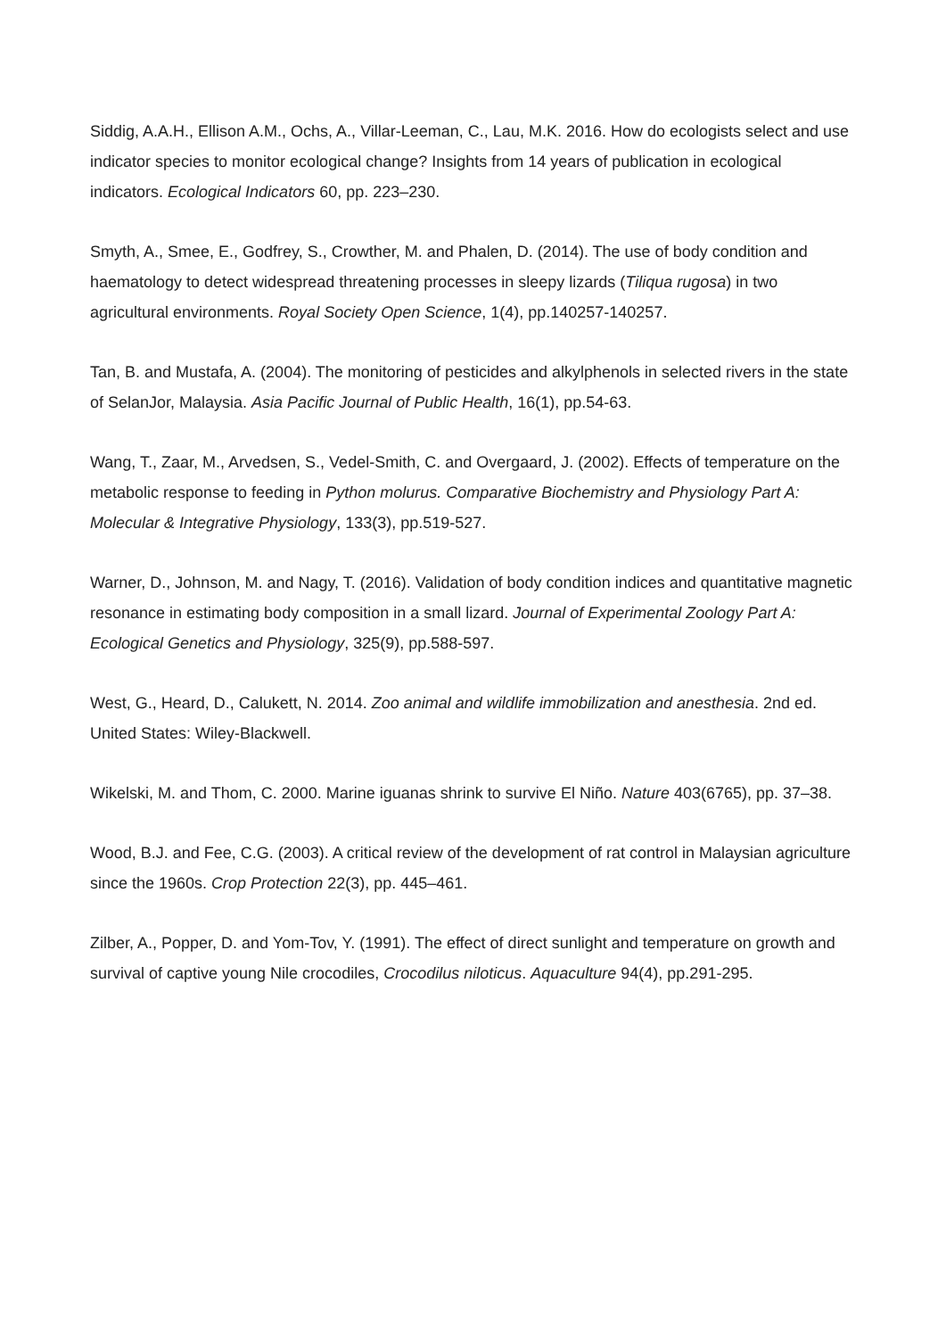Siddig, A.A.H., Ellison A.M., Ochs, A., Villar-Leeman, C., Lau, M.K. 2016. How do ecologists select and use indicator species to monitor ecological change? Insights from 14 years of publication in ecological indicators. Ecological Indicators 60, pp. 223–230.
Smyth, A., Smee, E., Godfrey, S., Crowther, M. and Phalen, D. (2014). The use of body condition and haematology to detect widespread threatening processes in sleepy lizards (Tiliqua rugosa) in two agricultural environments. Royal Society Open Science, 1(4), pp.140257-140257.
Tan, B. and Mustafa, A. (2004). The monitoring of pesticides and alkylphenols in selected rivers in the state of SelanJor, Malaysia. Asia Pacific Journal of Public Health, 16(1), pp.54-63.
Wang, T., Zaar, M., Arvedsen, S., Vedel-Smith, C. and Overgaard, J. (2002). Effects of temperature on the metabolic response to feeding in Python molurus. Comparative Biochemistry and Physiology Part A: Molecular & Integrative Physiology, 133(3), pp.519-527.
Warner, D., Johnson, M. and Nagy, T. (2016). Validation of body condition indices and quantitative magnetic resonance in estimating body composition in a small lizard. Journal of Experimental Zoology Part A: Ecological Genetics and Physiology, 325(9), pp.588-597.
West, G., Heard, D., Calukett, N. 2014. Zoo animal and wildlife immobilization and anesthesia. 2nd ed. United States: Wiley-Blackwell.
Wikelski, M. and Thom, C. 2000. Marine iguanas shrink to survive El Niño. Nature 403(6765), pp. 37–38.
Wood, B.J. and Fee, C.G. (2003). A critical review of the development of rat control in Malaysian agriculture since the 1960s. Crop Protection 22(3), pp. 445–461.
Zilber, A., Popper, D. and Yom-Tov, Y. (1991). The effect of direct sunlight and temperature on growth and survival of captive young Nile crocodiles, Crocodilus niloticus. Aquaculture 94(4), pp.291-295.